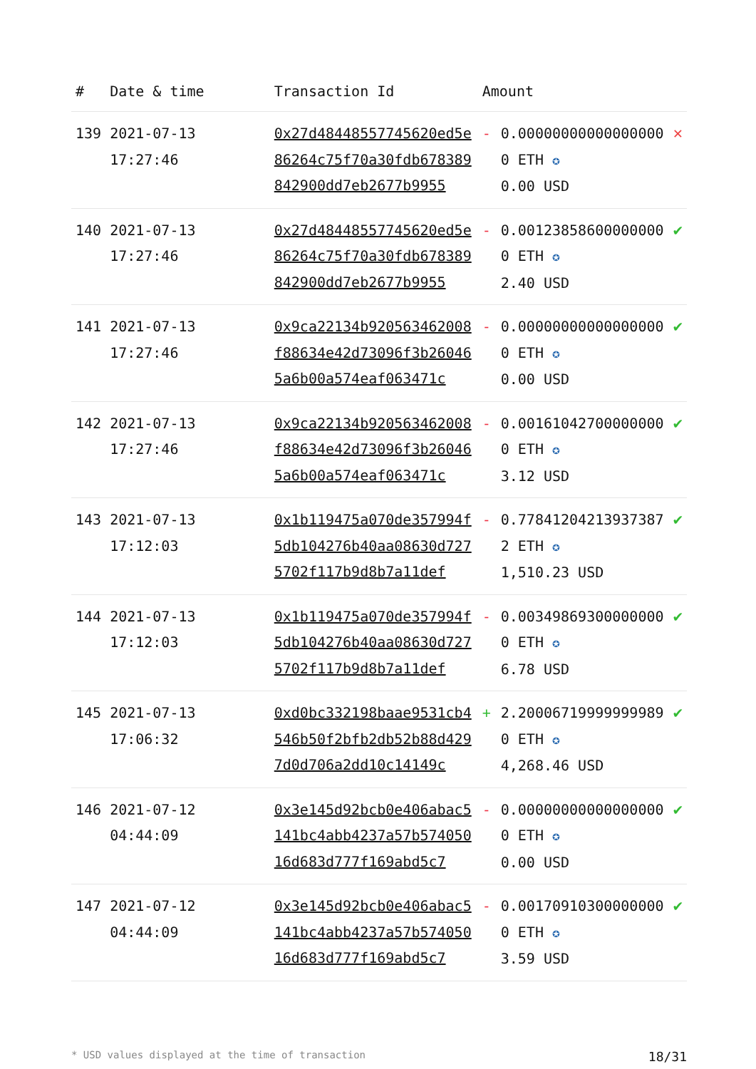| # | Date & time | Transaction Id | Amount | | |
| --- | --- | --- | --- | --- | --- |
| 139 | 2021-07-13 17:27:46 | 0x27d48448557745620ed5e86264c75f70a30fdb678389842900dd7eb2677b9955 | - | 0.000000000000000000 ETH ✪ 0.00 USD | ✕ |
| 140 | 2021-07-13 17:27:46 | 0x27d48448557745620ed5e86264c75f70a30fdb678389842900dd7eb2677b9955 | - | 0.001238586000000000 ETH ✪ 2.40 USD | ✔ |
| 141 | 2021-07-13 17:27:46 | 0x9ca22134b920563462008f88634e42d73096f3b260465a6b00a574eaf063471c | - | 0.000000000000000000 ETH ✪ 0.00 USD | ✔ |
| 142 | 2021-07-13 17:27:46 | 0x9ca22134b920563462008f88634e42d73096f3b260465a6b00a574eaf063471c | - | 0.001610427000000000 ETH ✪ 3.12 USD | ✔ |
| 143 | 2021-07-13 17:12:03 | 0x1b119475a070de357994f5db104276b40aa08630d7275702f117b9d8b7a11def | - | 0.778412042139373872 ETH ✪ 1,510.23 USD | ✔ |
| 144 | 2021-07-13 17:12:03 | 0x1b119475a070de357994f5db104276b40aa08630d7275702f117b9d8b7a11def | - | 0.003498693000000000 ETH ✪ 6.78 USD | ✔ |
| 145 | 2021-07-13 17:06:32 | 0xd0bc332198baae9531cb4546b50f2bfb2db52b88d4297d0d706a2dd10c14149c | + | 2.200067199999999890 ETH ✪ 4,268.46 USD | ✔ |
| 146 | 2021-07-12 04:44:09 | 0x3e145d92bcb0e406abac5141bc4abb4237a57b57405016d683d777f169abd5c7 | - | 0.000000000000000000 ETH ✪ 0.00 USD | ✔ |
| 147 | 2021-07-12 04:44:09 | 0x3e145d92bcb0e406abac5141bc4abb4237a57b57405016d683d777f169abd5c7 | - | 0.001709103000000000 ETH ✪ 3.59 USD | ✔ |
* USD values displayed at the time of transaction 18/31